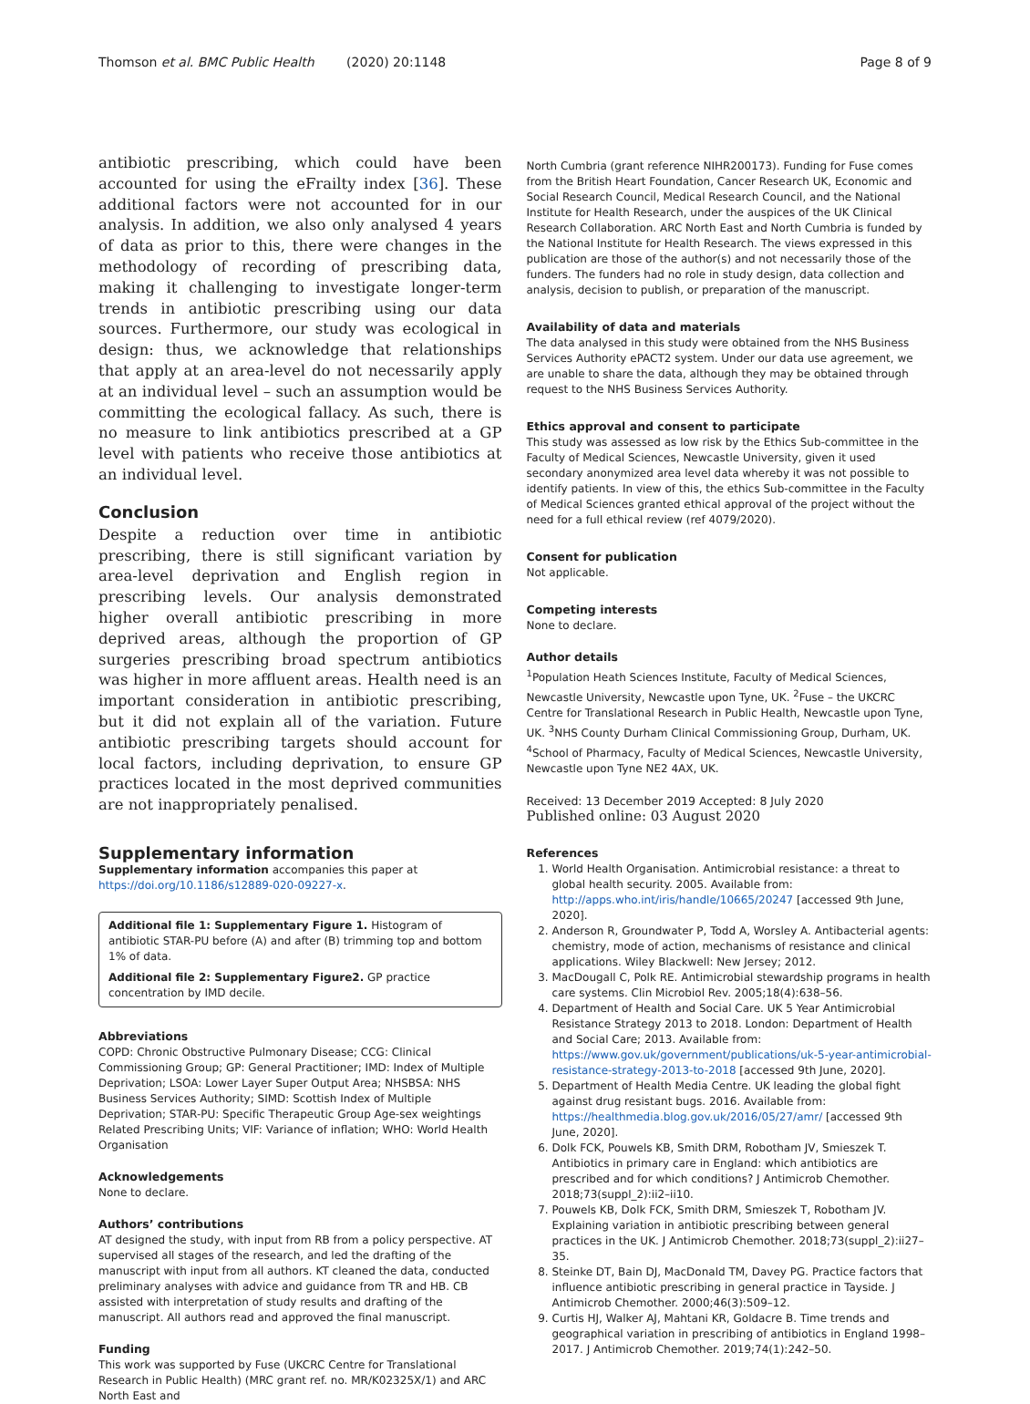Thomson et al. BMC Public Health (2020) 20:1148 Page 8 of 9
antibiotic prescribing, which could have been accounted for using the eFrailty index [36]. These additional factors were not accounted for in our analysis. In addition, we also only analysed 4 years of data as prior to this, there were changes in the methodology of recording of prescribing data, making it challenging to investigate longer-term trends in antibiotic prescribing using our data sources. Furthermore, our study was ecological in design: thus, we acknowledge that relationships that apply at an area-level do not necessarily apply at an individual level – such an assumption would be committing the ecological fallacy. As such, there is no measure to link antibiotics prescribed at a GP level with patients who receive those antibiotics at an individual level.
Conclusion
Despite a reduction over time in antibiotic prescribing, there is still significant variation by area-level deprivation and English region in prescribing levels. Our analysis demonstrated higher overall antibiotic prescribing in more deprived areas, although the proportion of GP surgeries prescribing broad spectrum antibiotics was higher in more affluent areas. Health need is an important consideration in antibiotic prescribing, but it did not explain all of the variation. Future antibiotic prescribing targets should account for local factors, including deprivation, to ensure GP practices located in the most deprived communities are not inappropriately penalised.
Supplementary information
Supplementary information accompanies this paper at https://doi.org/10.1186/s12889-020-09227-x.
Additional file 1: Supplementary Figure 1. Histogram of antibiotic STAR-PU before (A) and after (B) trimming top and bottom 1% of data.
Additional file 2: Supplementary Figure2. GP practice concentration by IMD decile.
Abbreviations
COPD: Chronic Obstructive Pulmonary Disease; CCG: Clinical Commissioning Group; GP: General Practitioner; IMD: Index of Multiple Deprivation; LSOA: Lower Layer Super Output Area; NHSBSA: NHS Business Services Authority; SIMD: Scottish Index of Multiple Deprivation; STAR-PU: Specific Therapeutic Group Age-sex weightings Related Prescribing Units; VIF: Variance of inflation; WHO: World Health Organisation
Acknowledgements
None to declare.
Authors’ contributions
AT designed the study, with input from RB from a policy perspective. AT supervised all stages of the research, and led the drafting of the manuscript with input from all authors. KT cleaned the data, conducted preliminary analyses with advice and guidance from TR and HB. CB assisted with interpretation of study results and drafting of the manuscript. All authors read and approved the final manuscript.
Funding
This work was supported by Fuse (UKCRC Centre for Translational Research in Public Health) (MRC grant ref. no. MR/K02325X/1) and ARC North East and
North Cumbria (grant reference NIHR200173). Funding for Fuse comes from the British Heart Foundation, Cancer Research UK, Economic and Social Research Council, Medical Research Council, and the National Institute for Health Research, under the auspices of the UK Clinical Research Collaboration. ARC North East and North Cumbria is funded by the National Institute for Health Research. The views expressed in this publication are those of the author(s) and not necessarily those of the funders. The funders had no role in study design, data collection and analysis, decision to publish, or preparation of the manuscript.
Availability of data and materials
The data analysed in this study were obtained from the NHS Business Services Authority ePACT2 system. Under our data use agreement, we are unable to share the data, although they may be obtained through request to the NHS Business Services Authority.
Ethics approval and consent to participate
This study was assessed as low risk by the Ethics Sub-committee in the Faculty of Medical Sciences, Newcastle University, given it used secondary anonymized area level data whereby it was not possible to identify patients. In view of this, the ethics Sub-committee in the Faculty of Medical Sciences granted ethical approval of the project without the need for a full ethical review (ref 4079/2020).
Consent for publication
Not applicable.
Competing interests
None to declare.
Author details
<sup>1</sup> Population Heath Sciences Institute, Faculty of Medical Sciences, Newcastle University, Newcastle upon Tyne, UK. <sup>2</sup>Fuse – the UKCRC Centre for Translational Research in Public Health, Newcastle upon Tyne, UK. <sup>3</sup>NHS County Durham Clinical Commissioning Group, Durham, UK. <sup>4</sup>School of Pharmacy, Faculty of Medical Sciences, Newcastle University, Newcastle upon Tyne NE2 4AX, UK.
Received: 13 December 2019 Accepted: 8 July 2020
Published online: 03 August 2020
References
1. World Health Organisation. Antimicrobial resistance: a threat to global health security. 2005. Available from: http://apps.who.int/iris/handle/10665/20247 [accessed 9th June, 2020].
2. Anderson R, Groundwater P, Todd A, Worsley A. Antibacterial agents: chemistry, mode of action, mechanisms of resistance and clinical applications. Wiley Blackwell: New Jersey; 2012.
3. MacDougall C, Polk RE. Antimicrobial stewardship programs in health care systems. Clin Microbiol Rev. 2005;18(4):638–56.
4. Department of Health and Social Care. UK 5 Year Antimicrobial Resistance Strategy 2013 to 2018. London: Department of Health and Social Care; 2013. Available from: https://www.gov.uk/government/publications/uk-5-year-antimicrobial-resistance-strategy-2013-to-2018 [accessed 9th June, 2020].
5. Department of Health Media Centre. UK leading the global fight against drug resistant bugs. 2016. Available from: https://healthmedia.blog.gov.uk/2016/05/27/amr/ [accessed 9th June, 2020].
6. Dolk FCK, Pouwels KB, Smith DRM, Robotham JV, Smieszek T. Antibiotics in primary care in England: which antibiotics are prescribed and for which conditions? J Antimicrob Chemother. 2018;73(suppl_2):ii2–ii10.
7. Pouwels KB, Dolk FCK, Smith DRM, Smieszek T, Robotham JV. Explaining variation in antibiotic prescribing between general practices in the UK. J Antimicrob Chemother. 2018;73(suppl_2):ii27–35.
8. Steinke DT, Bain DJ, MacDonald TM, Davey PG. Practice factors that influence antibiotic prescribing in general practice in Tayside. J Antimicrob Chemother. 2000;46(3):509–12.
9. Curtis HJ, Walker AJ, Mahtani KR, Goldacre B. Time trends and geographical variation in prescribing of antibiotics in England 1998–2017. J Antimicrob Chemother. 2019;74(1):242–50.